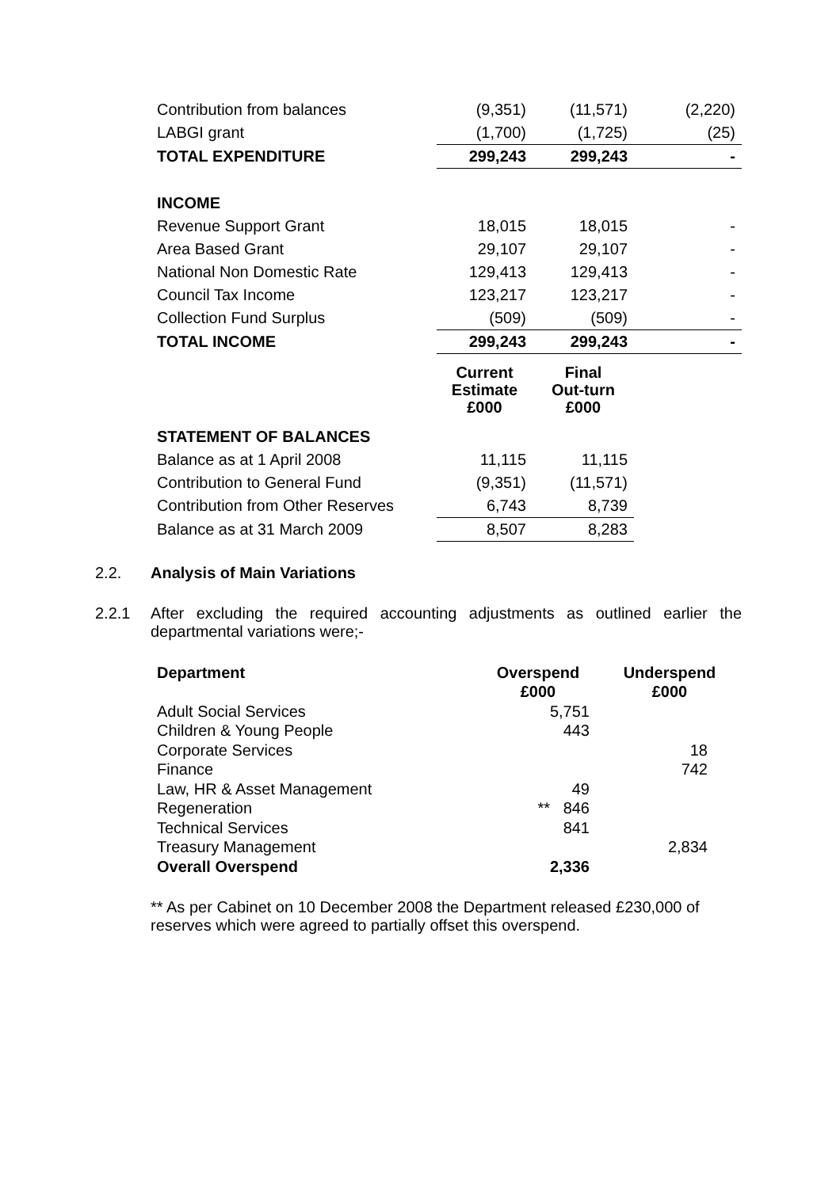| Contribution from balances | (9,351) | (11,571) | (2,220) |
| LABGI grant | (1,700) | (1,725) | (25) |
| TOTAL EXPENDITURE | 299,243 | 299,243 | - |
| INCOME | | | |
| Revenue Support Grant | 18,015 | 18,015 | - |
| Area Based Grant | 29,107 | 29,107 | - |
| National Non Domestic Rate | 129,413 | 129,413 | - |
| Council Tax Income | 123,217 | 123,217 | - |
| Collection Fund Surplus | (509) | (509) | - |
| TOTAL INCOME | 299,243 | 299,243 | - |
| | Current Estimate £000 | Final Out-turn £000 | |
| STATEMENT OF BALANCES | | | |
| Balance as at 1 April 2008 | 11,115 | 11,115 | |
| Contribution to General Fund | (9,351) | (11,571) | |
| Contribution from Other Reserves | 6,743 | 8,739 | |
| Balance as at 31 March 2009 | 8,507 | 8,283 | |
2.2. Analysis of Main Variations
2.2.1 After excluding the required accounting adjustments as outlined earlier the departmental variations were;-
| Department | Overspend £000 | Underspend £000 |
| --- | --- | --- |
| Adult Social Services | 5,751 | |
| Children & Young People | 443 | |
| Corporate Services | | 18 |
| Finance | | 742 |
| Law, HR & Asset Management | 49 | |
| Regeneration | ** 846 | |
| Technical Services | 841 | |
| Treasury Management | | 2,834 |
| Overall Overspend | 2,336 | |
** As per Cabinet on 10 December 2008 the Department released £230,000 of reserves which were agreed to partially offset this overspend.